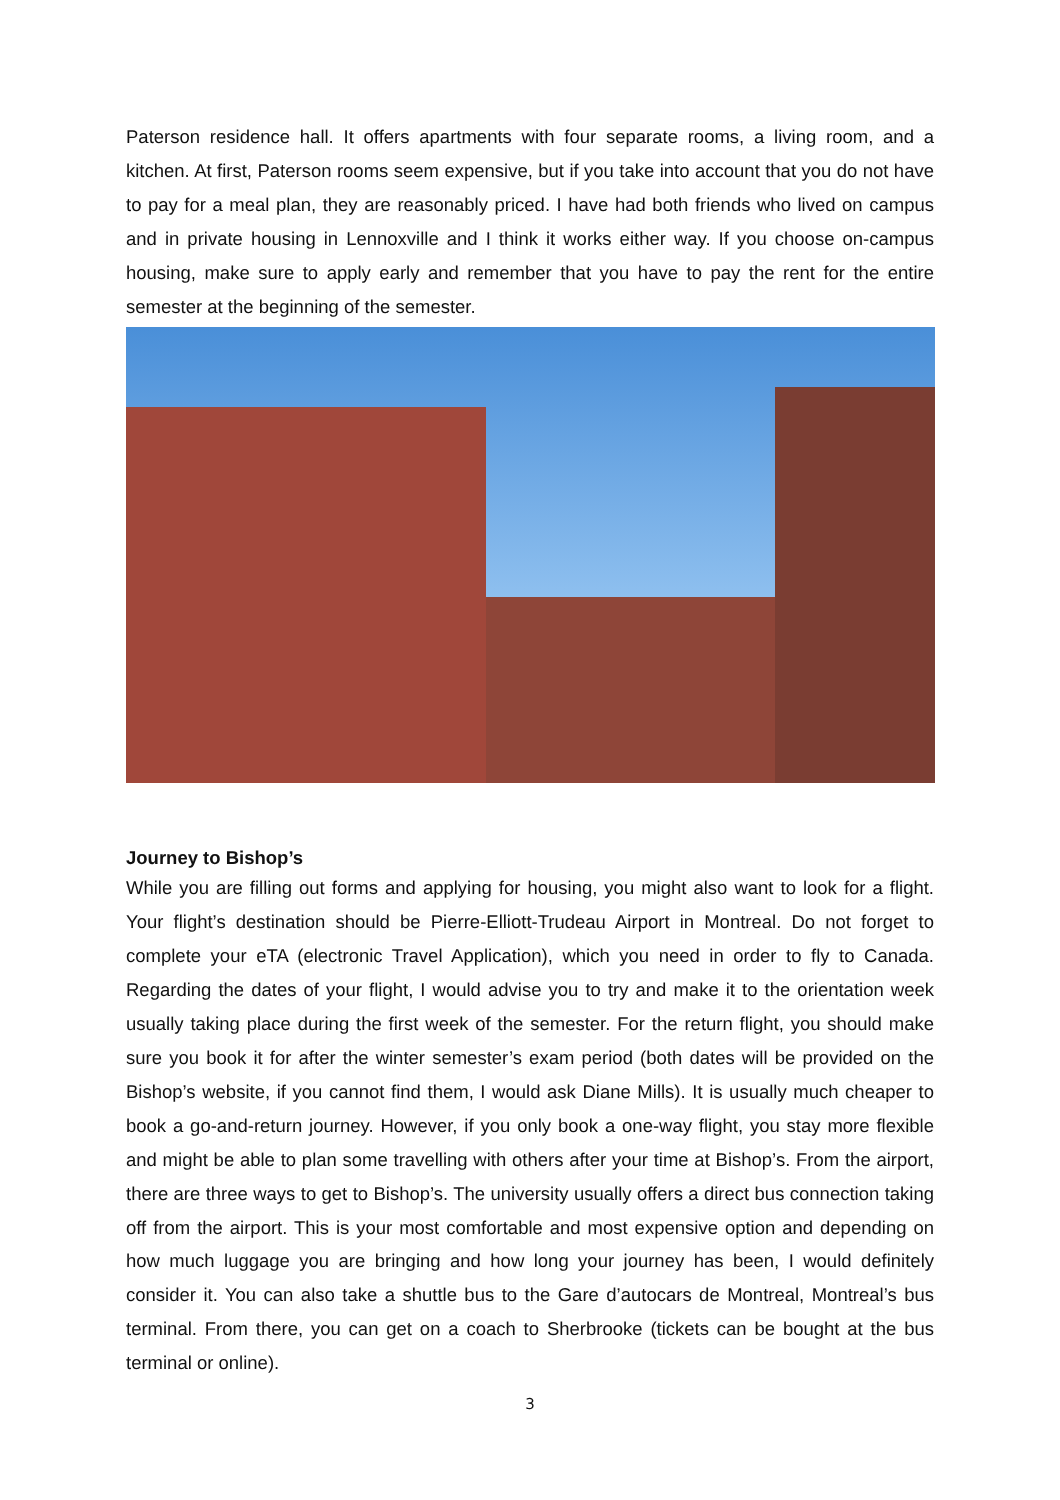Paterson residence hall. It offers apartments with four separate rooms, a living room, and a kitchen. At first, Paterson rooms seem expensive, but if you take into account that you do not have to pay for a meal plan, they are reasonably priced. I have had both friends who lived on campus and in private housing in Lennoxville and I think it works either way. If you choose on-campus housing, make sure to apply early and remember that you have to pay the rent for the entire semester at the beginning of the semester.
Journey to Bishop’s
While you are filling out forms and applying for housing, you might also want to look for a flight. Your flight’s destination should be Pierre-Elliott-Trudeau Airport in Montreal. Do not forget to complete your eTA (electronic Travel Application), which you need in order to fly to Canada. Regarding the dates of your flight, I would advise you to try and make it to the orientation week usually taking place during the first week of the semester. For the return flight, you should make sure you book it for after the winter semester’s exam period (both dates will be provided on the Bishop’s website, if you cannot find them, I would ask Diane Mills). It is usually much cheaper to book a go-and-return journey. However, if you only book a one-way flight, you stay more flexible and might be able to plan some travelling with others after your time at Bishop’s. From the airport, there are three ways to get to Bishop’s. The university usually offers a direct bus connection taking off from the airport. This is your most comfortable and most expensive option and depending on how much luggage you are bringing and how long your journey has been, I would definitely consider it. You can also take a shuttle bus to the Gare d’autocars de Montreal, Montreal’s bus terminal. From there, you can get on a coach to Sherbrooke (tickets can be bought at the bus terminal or online).
3